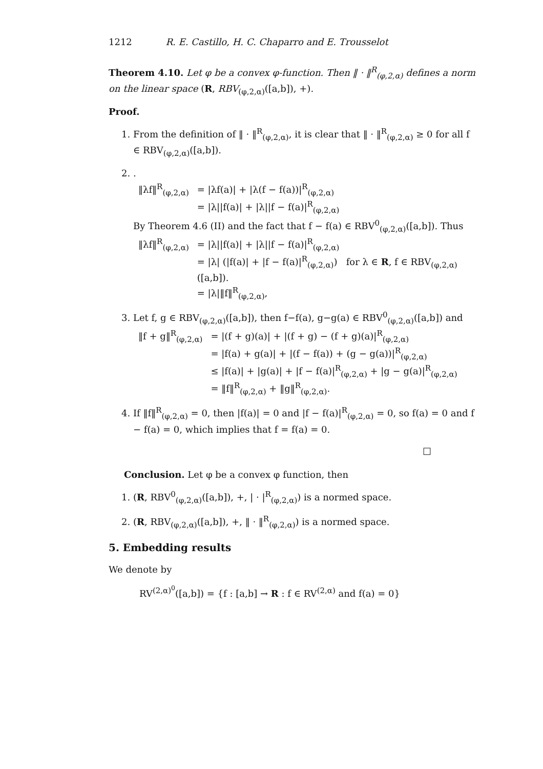1212 R. E. Castillo, H. C. Chaparro and E. Trousselot
Theorem 4.10. Let φ be a convex φ-function. Then ‖ · ‖<sup>R</sup><sub>(φ,2,α)</sub> defines a norm on the linear space (R, RBV<sub>(φ,2,α)</sub>([a,b]), +).
Proof.
1. From the definition of ‖ · ‖<sup>R</sup><sub>(φ,2,α)</sub>, it is clear that ‖ · ‖<sup>R</sup><sub>(φ,2,α)</sub> ≥ 0 for all f ∈ RBV<sub>(φ,2,α)</sub>([a,b]).
2. .
| ‖λf‖<sup>R</sup><sub>(φ,2,α)</sub> | = /λf(a)/ + /λ(f − f(a))/<sup>R</sup><sub>(φ,2,α)</sub> |
| | = /λ//f(a)/ + /λ//f − f(a)/<sup>R</sup><sub>(φ,2,α)</sub> |
By Theorem 4.6 (II) and the fact that f − f(a) ∈ RBV<sup>0</sup><sub>(φ,2,α)</sub>([a,b]). Thus
| ‖λf‖<sup>R</sup><sub>(φ,2,α)</sub> | = /λ//f(a)/ + /λ//f − f(a)/<sup>R</sup><sub>(φ,2,α)</sub> |
| | = /λ/ (/f(a)/ + /f − f(a)/<sup>R</sup><sub>(φ,2,α)</sub>) for λ ∈ R , f ∈ RBV<sub>(φ,2,α)</sub>([a,b]). |
| | = /λ/‖f‖<sup>R</sup><sub>(φ,2,α)</sub>, |
3. Let f, g ∈ RBV<sub>(φ,2,α)</sub>([a,b]), then f−f(a), g−g(a) ∈ RBV<sup>0</sup><sub>(φ,2,α)</sub>([a,b]) and
| ‖f + g‖<sup>R</sup><sub>(φ,2,α)</sub> | = /(f + g)(a)/ + /(f + g) − (f + g)(a)/<sup>R</sup><sub>(φ,2,α)</sub> |
| | = /f(a) + g(a)/ + /(f − f(a)) + (g − g(a))/<sup>R</sup><sub>(φ,2,α)</sub> |
| | ≤ /f(a)/ + /g(a)/ + /f − f(a)/<sup>R</sup><sub>(φ,2,α)</sub> + /g − g(a)/<sup>R</sup><sub>(φ,2,α)</sub> |
| | = ‖f‖<sup>R</sup><sub>(φ,2,α)</sub> + ‖g‖<sup>R</sup><sub>(φ,2,α)</sub>. |
4. If ‖f‖<sup>R</sup><sub>(φ,2,α)</sub> = 0, then |f(a)| = 0 and |f − f(a)|<sup>R</sup><sub>(φ,2,α)</sub> = 0, so f(a) = 0 and f − f(a) = 0, which implies that f = f(a) = 0.
□
Conclusion. Let φ be a convex φ function, then
1. (R, RBV<sup>0</sup><sub>(φ,2,α)</sub>([a,b]), +, | · |<sup>R</sup><sub>(φ,2,α)</sub>) is a normed space.
2. (R, RBV<sub>(φ,2,α)</sub>([a,b]), +, ‖ · ‖<sup>R</sup><sub>(φ,2,α)</sub>) is a normed space.
5. Embedding results
We denote by
RV<sup>(2,α)<sup>0</sup></sup>([a,b]) = {f : [a,b] → R : f ∈ RV<sup>(2,α)</sup> and f(a) = 0}